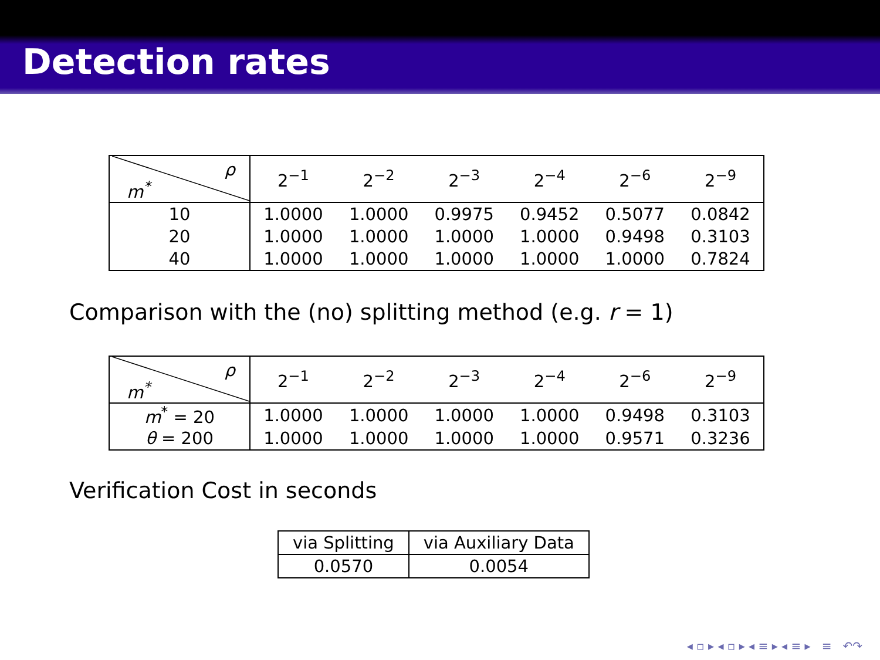Detection rates
| ρ m<sup>*</sup> | 2<sup>−1</sup> | 2<sup>−2</sup> | 2<sup>−3</sup> | 2<sup>−4</sup> | 2<sup>−6</sup> | 2<sup>−9</sup> |
| --- | --- | --- | --- | --- | --- | --- |
| 10 | 1.0000 | 1.0000 | 0.9975 | 0.9452 | 0.5077 | 0.0842 |
| 20 | 1.0000 | 1.0000 | 1.0000 | 1.0000 | 0.9498 | 0.3103 |
| 40 | 1.0000 | 1.0000 | 1.0000 | 1.0000 | 1.0000 | 0.7824 |
Comparison with the (no) splitting method (e.g. r = 1)
| ρ m<sup>*</sup> | 2<sup>−1</sup> | 2<sup>−2</sup> | 2<sup>−3</sup> | 2<sup>−4</sup> | 2<sup>−6</sup> | 2<sup>−9</sup> |
| --- | --- | --- | --- | --- | --- | --- |
| m<sup>*</sup> = 20 | 1.0000 | 1.0000 | 1.0000 | 1.0000 | 0.9498 | 0.3103 |
| θ = 200 | 1.0000 | 1.0000 | 1.0000 | 1.0000 | 0.9571 | 0.3236 |
Verification Cost in seconds
| via Splitting | via Auxiliary Data |
| 0.0570 | 0.0054 |
◂ ▫ ▸ ◂ ▫ ▸ ◂ ≡ ▸ ◂ ≡ ▸ ≡ ↶↷